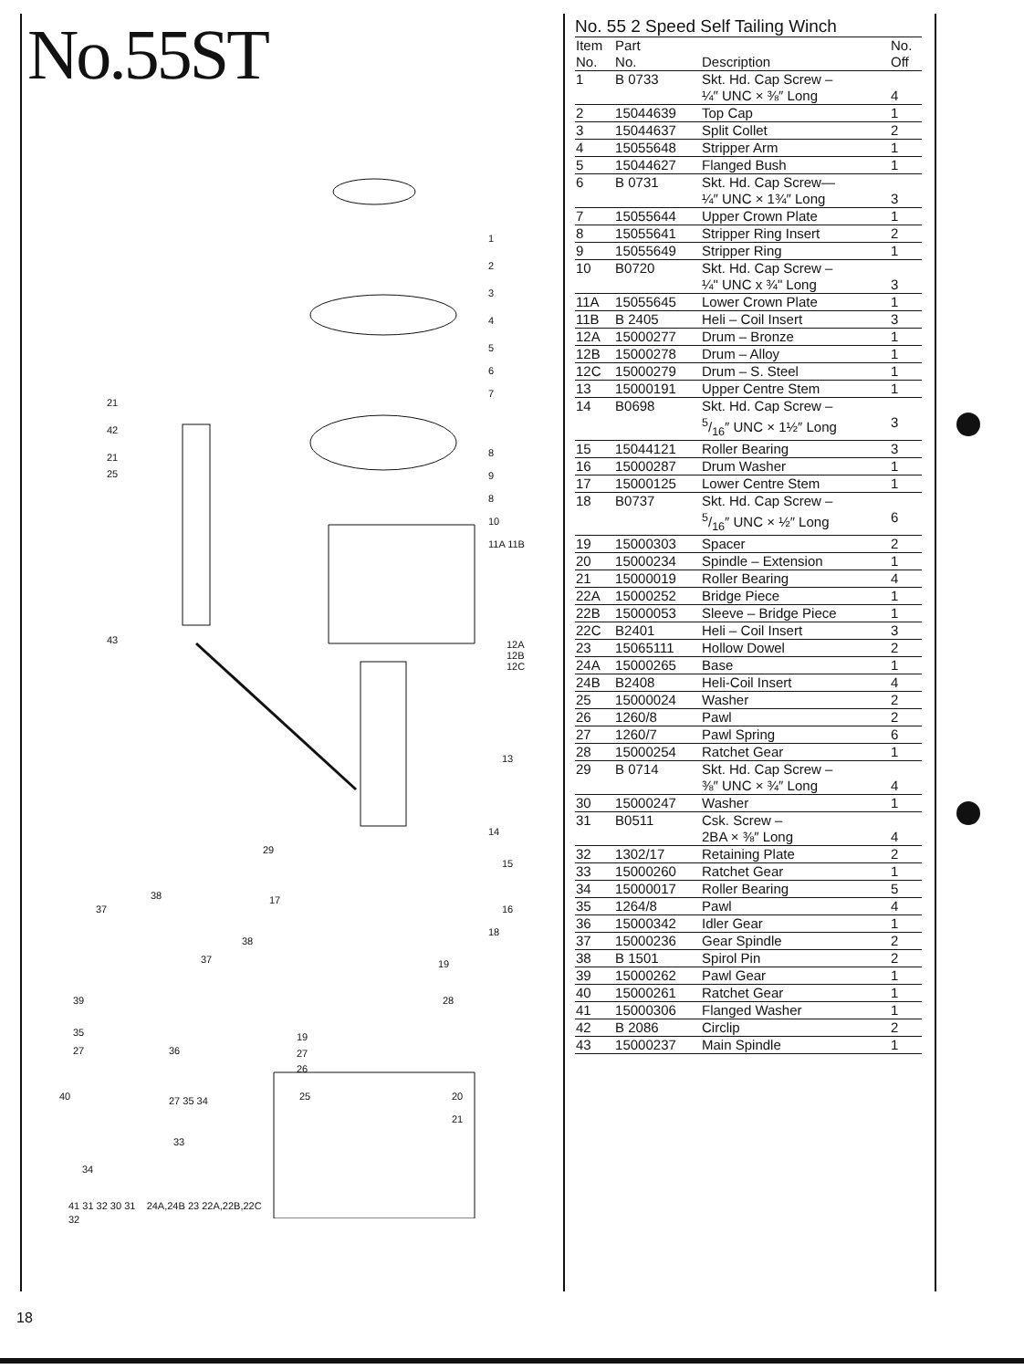No.55ST
1
2
3
4
5
6
7
21
42
21
25
8
9
8
10
11A 11B
43 12A 12B 12C
13
14
15
29
38 17
16 37
18
38
37 19
39 28
35 19
27 36 27
26
40 27 35 34 25 20
21
33
34
32
41 31 32 30 31 24A,24B 23 22A,22B,22C
No. 55 2 Speed Self Tailing Winch
| Item No. | Part No. | Description | No. Off |
| --- | --- | --- | --- |
| 1 | B 0733 | Skt. Hd. Cap Screw – ¼″ UNC × ⅜″ Long | 4 |
| 2 | 15044639 | Top Cap | 1 |
| 3 | 15044637 | Split Collet | 2 |
| 4 | 15055648 | Stripper Arm | 1 |
| 5 | 15044627 | Flanged Bush | 1 |
| 6 | B 0731 | Skt. Hd. Cap Screw— ¼″ UNC × 1¾″ Long | 3 |
| 7 | 15055644 | Upper Crown Plate | 1 |
| 8 | 15055641 | Stripper Ring Insert | 2 |
| 9 | 15055649 | Stripper Ring | 1 |
| 10 | B0720 | Skt. Hd. Cap Screw – ¼" UNC x ¾" Long | 3 |
| 11A | 15055645 | Lower Crown Plate | 1 |
| 11B | B 2405 | Heli – Coil Insert | 3 |
| 12A | 15000277 | Drum – Bronze | 1 |
| 12B | 15000278 | Drum – Alloy | 1 |
| 12C | 15000279 | Drum – S. Steel | 1 |
| 13 | 15000191 | Upper Centre Stem | 1 |
| 14 | B0698 | Skt. Hd. Cap Screw – 5/16″ UNC × 1½″ Long | 3 |
| 15 | 15044121 | Roller Bearing | 3 |
| 16 | 15000287 | Drum Washer | 1 |
| 17 | 15000125 | Lower Centre Stem | 1 |
| 18 | B0737 | Skt. Hd. Cap Screw – 5/16″ UNC × ½″ Long | 6 |
| 19 | 15000303 | Spacer | 2 |
| 20 | 15000234 | Spindle – Extension | 1 |
| 21 | 15000019 | Roller Bearing | 4 |
| 22A | 15000252 | Bridge Piece | 1 |
| 22B | 15000053 | Sleeve – Bridge Piece | 1 |
| 22C | B2401 | Heli – Coil Insert | 3 |
| 23 | 15065111 | Hollow Dowel | 2 |
| 24A | 15000265 | Base | 1 |
| 24B | B2408 | Heli-Coil Insert | 4 |
| 25 | 15000024 | Washer | 2 |
| 26 | 1260/8 | Pawl | 2 |
| 27 | 1260/7 | Pawl Spring | 6 |
| 28 | 15000254 | Ratchet Gear | 1 |
| 29 | B 0714 | Skt. Hd. Cap Screw – ⅜″ UNC × ¾″ Long | 4 |
| 30 | 15000247 | Washer | 1 |
| 31 | B0511 | Csk. Screw – 2BA × ⅜″ Long | 4 |
| 32 | 1302/17 | Retaining Plate | 2 |
| 33 | 15000260 | Ratchet Gear | 1 |
| 34 | 15000017 | Roller Bearing | 5 |
| 35 | 1264/8 | Pawl | 4 |
| 36 | 15000342 | Idler Gear | 1 |
| 37 | 15000236 | Gear Spindle | 2 |
| 38 | B 1501 | Spirol Pin | 2 |
| 39 | 15000262 | Pawl Gear | 1 |
| 40 | 15000261 | Ratchet Gear | 1 |
| 41 | 15000306 | Flanged Washer | 1 |
| 42 | B 2086 | Circlip | 2 |
| 43 | 15000237 | Main Spindle | 1 |
18